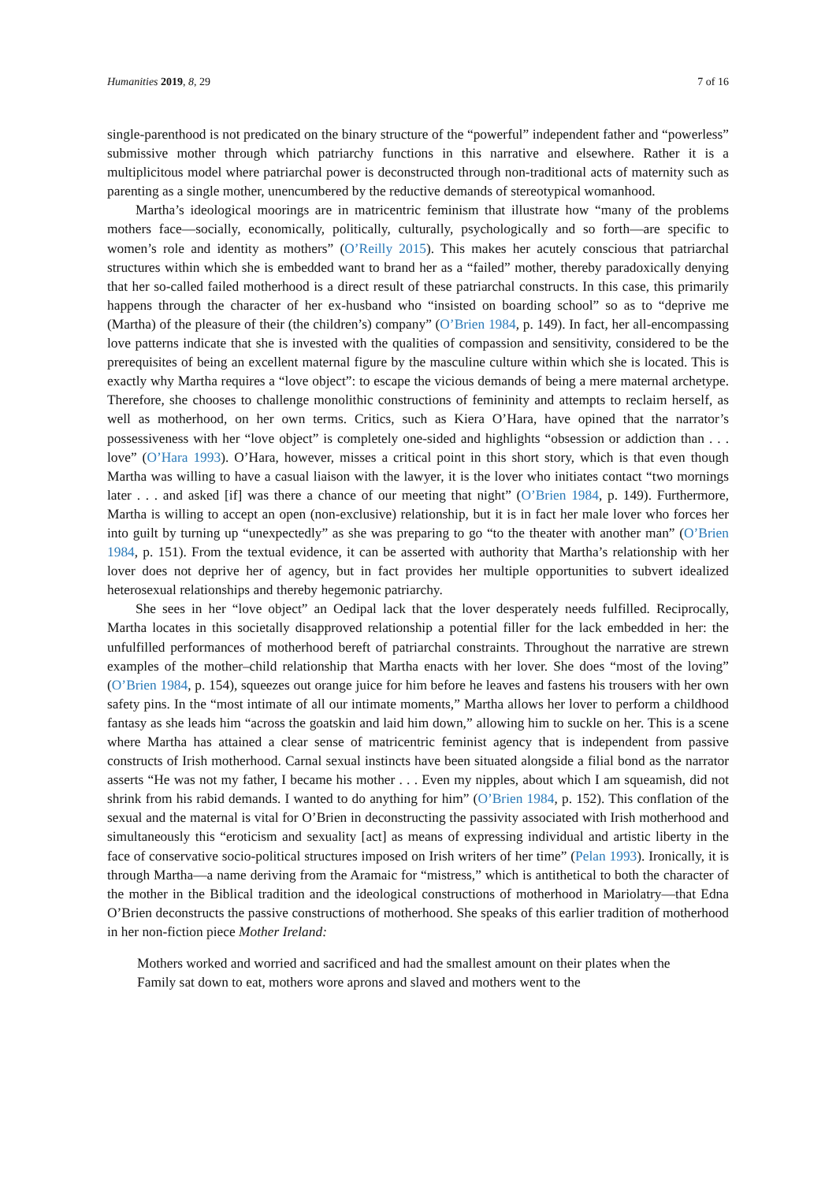Humanities 2019, 8, 29 7 of 16
single-parenthood is not predicated on the binary structure of the “powerful” independent father and “powerless” submissive mother through which patriarchy functions in this narrative and elsewhere. Rather it is a multiplicitous model where patriarchal power is deconstructed through non-traditional acts of maternity such as parenting as a single mother, unencumbered by the reductive demands of stereotypical womanhood.
Martha’s ideological moorings are in matricentric feminism that illustrate how “many of the problems mothers face—socially, economically, politically, culturally, psychologically and so forth—are specific to women’s role and identity as mothers” (O’Reilly 2015). This makes her acutely conscious that patriarchal structures within which she is embedded want to brand her as a “failed” mother, thereby paradoxically denying that her so-called failed motherhood is a direct result of these patriarchal constructs. In this case, this primarily happens through the character of her ex-husband who “insisted on boarding school” so as to “deprive me (Martha) of the pleasure of their (the children’s) company” (O’Brien 1984, p. 149). In fact, her all-encompassing love patterns indicate that she is invested with the qualities of compassion and sensitivity, considered to be the prerequisites of being an excellent maternal figure by the masculine culture within which she is located. This is exactly why Martha requires a “love object”: to escape the vicious demands of being a mere maternal archetype. Therefore, she chooses to challenge monolithic constructions of femininity and attempts to reclaim herself, as well as motherhood, on her own terms. Critics, such as Kiera O’Hara, have opined that the narrator’s possessiveness with her “love object” is completely one-sided and highlights “obsession or addiction than . . . love” (O’Hara 1993). O’Hara, however, misses a critical point in this short story, which is that even though Martha was willing to have a casual liaison with the lawyer, it is the lover who initiates contact “two mornings later . . . and asked [if] was there a chance of our meeting that night” (O’Brien 1984, p. 149). Furthermore, Martha is willing to accept an open (non-exclusive) relationship, but it is in fact her male lover who forces her into guilt by turning up “unexpectedly” as she was preparing to go “to the theater with another man” (O’Brien 1984, p. 151). From the textual evidence, it can be asserted with authority that Martha’s relationship with her lover does not deprive her of agency, but in fact provides her multiple opportunities to subvert idealized heterosexual relationships and thereby hegemonic patriarchy.
She sees in her “love object” an Oedipal lack that the lover desperately needs fulfilled. Reciprocally, Martha locates in this societally disapproved relationship a potential filler for the lack embedded in her: the unfulfilled performances of motherhood bereft of patriarchal constraints. Throughout the narrative are strewn examples of the mother–child relationship that Martha enacts with her lover. She does “most of the loving” (O’Brien 1984, p. 154), squeezes out orange juice for him before he leaves and fastens his trousers with her own safety pins. In the “most intimate of all our intimate moments,” Martha allows her lover to perform a childhood fantasy as she leads him “across the goatskin and laid him down,” allowing him to suckle on her. This is a scene where Martha has attained a clear sense of matricentric feminist agency that is independent from passive constructs of Irish motherhood. Carnal sexual instincts have been situated alongside a filial bond as the narrator asserts “He was not my father, I became his mother . . . Even my nipples, about which I am squeamish, did not shrink from his rabid demands. I wanted to do anything for him” (O’Brien 1984, p. 152). This conflation of the sexual and the maternal is vital for O’Brien in deconstructing the passivity associated with Irish motherhood and simultaneously this “eroticism and sexuality [act] as means of expressing individual and artistic liberty in the face of conservative socio-political structures imposed on Irish writers of her time” (Pelan 1993). Ironically, it is through Martha—a name deriving from the Aramaic for “mistress,” which is antithetical to both the character of the mother in the Biblical tradition and the ideological constructions of motherhood in Mariolatry—that Edna O’Brien deconstructs the passive constructions of motherhood. She speaks of this earlier tradition of motherhood in her non-fiction piece Mother Ireland:
Mothers worked and worried and sacrificed and had the smallest amount on their plates when the Family sat down to eat, mothers wore aprons and slaved and mothers went to the